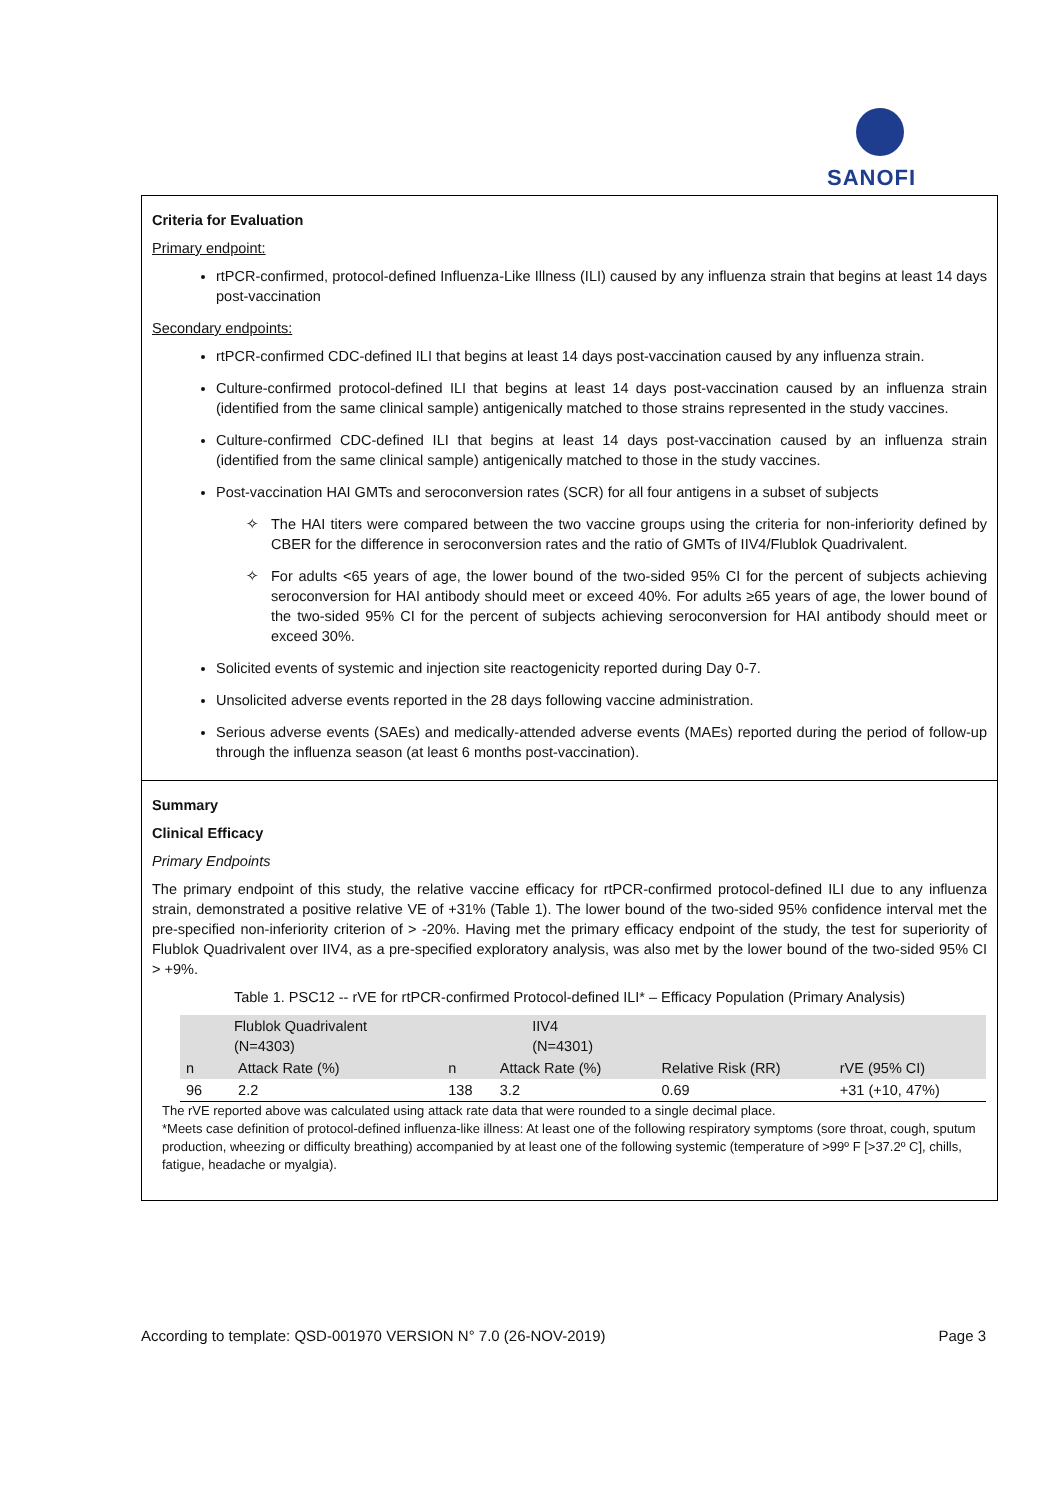SANOFI
Criteria for Evaluation
Primary endpoint:
rtPCR-confirmed, protocol-defined Influenza-Like Illness (ILI) caused by any influenza strain that begins at least 14 days post-vaccination
Secondary endpoints:
rtPCR-confirmed CDC-defined ILI that begins at least 14 days post-vaccination caused by any influenza strain.
Culture-confirmed protocol-defined ILI that begins at least 14 days post-vaccination caused by an influenza strain (identified from the same clinical sample) antigenically matched to those strains represented in the study vaccines.
Culture-confirmed CDC-defined ILI that begins at least 14 days post-vaccination caused by an influenza strain (identified from the same clinical sample) antigenically matched to those in the study vaccines.
Post-vaccination HAI GMTs and seroconversion rates (SCR) for all four antigens in a subset of subjects
✧ The HAI titers were compared between the two vaccine groups using the criteria for non-inferiority defined by CBER for the difference in seroconversion rates and the ratio of GMTs of IIV4/Flublok Quadrivalent.
✧ For adults <65 years of age, the lower bound of the two-sided 95% CI for the percent of subjects achieving seroconversion for HAI antibody should meet or exceed 40%. For adults ≥65 years of age, the lower bound of the two-sided 95% CI for the percent of subjects achieving seroconversion for HAI antibody should meet or exceed 30%.
Solicited events of systemic and injection site reactogenicity reported during Day 0-7.
Unsolicited adverse events reported in the 28 days following vaccine administration.
Serious adverse events (SAEs) and medically-attended adverse events (MAEs) reported during the period of follow-up through the influenza season (at least 6 months post-vaccination).
Summary
Clinical Efficacy
Primary Endpoints
The primary endpoint of this study, the relative vaccine efficacy for rtPCR-confirmed protocol-defined ILI due to any influenza strain, demonstrated a positive relative VE of +31% (Table 1). The lower bound of the two-sided 95% confidence interval met the pre-specified non-inferiority criterion of > -20%. Having met the primary efficacy endpoint of the study, the test for superiority of Flublok Quadrivalent over IIV4, as a pre-specified exploratory analysis, was also met by the lower bound of the two-sided 95% CI > +9%.
Table 1. PSC12 -- rVE for rtPCR-confirmed Protocol-defined ILI* – Efficacy Population (Primary Analysis)
| Flublok Quadrivalent (N=4303) | | IIV4 (N=4301) | | | |
| --- | --- | --- | --- | --- | --- |
| n | Attack Rate (%) | n | Attack Rate (%) | Relative Risk (RR) | rVE (95% CI) |
| 96 | 2.2 | 138 | 3.2 | 0.69 | +31 (+10, 47%) |
The rVE reported above was calculated using attack rate data that were rounded to a single decimal place.
*Meets case definition of protocol-defined influenza-like illness: At least one of the following respiratory symptoms (sore throat, cough, sputum production, wheezing or difficulty breathing) accompanied by at least one of the following systemic (temperature of >99º F [>37.2º C], chills, fatigue, headache or myalgia).
According to template: QSD-001970 VERSION N° 7.0 (26-NOV-2019) Page 3